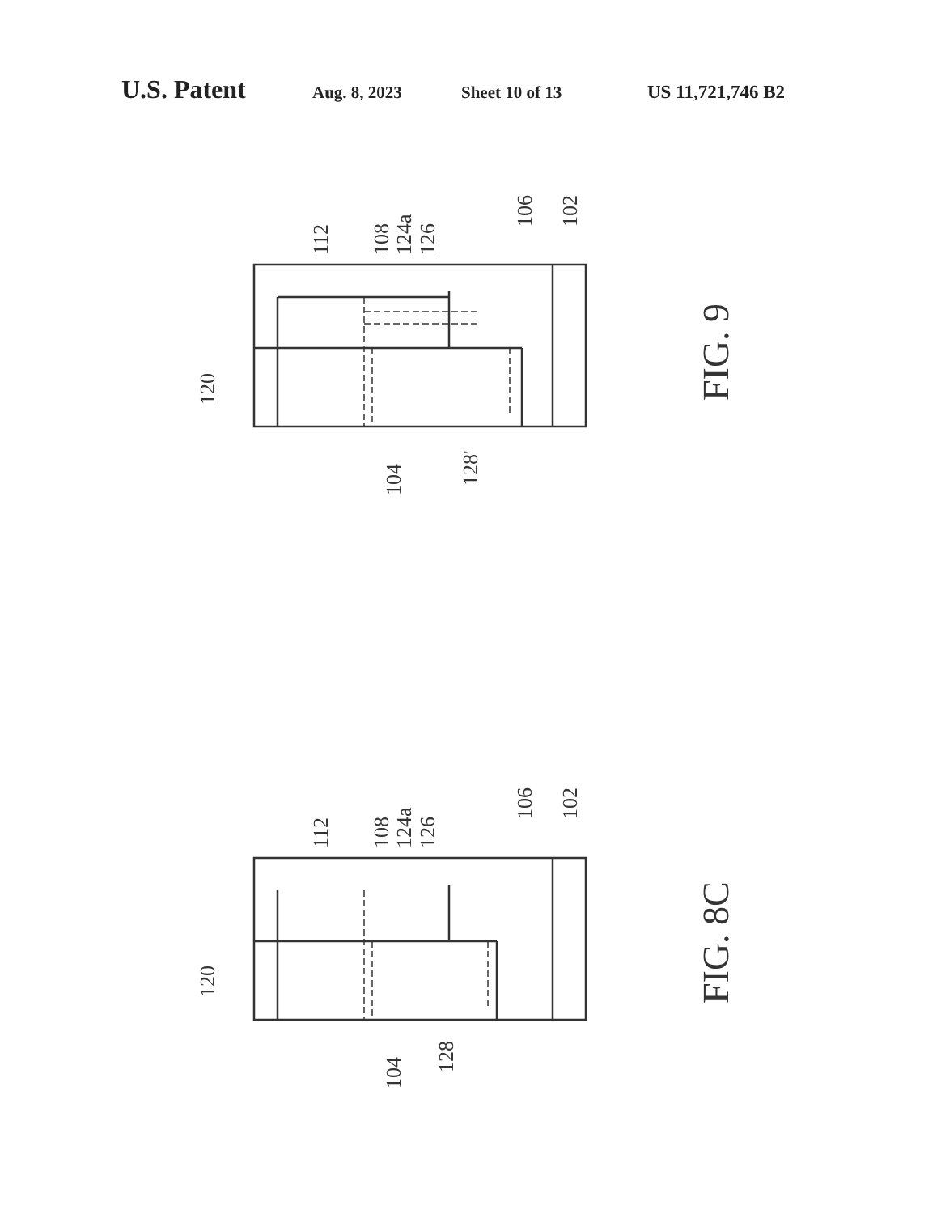U.S. Patent Aug. 8, 2023 Sheet 10 of 13 US 11,721,746 B2
120
112
108
124a
126
106
102
104
128'
FIG. 9
120
112
108
124a
126
106
102
104
128
FIG. 8C